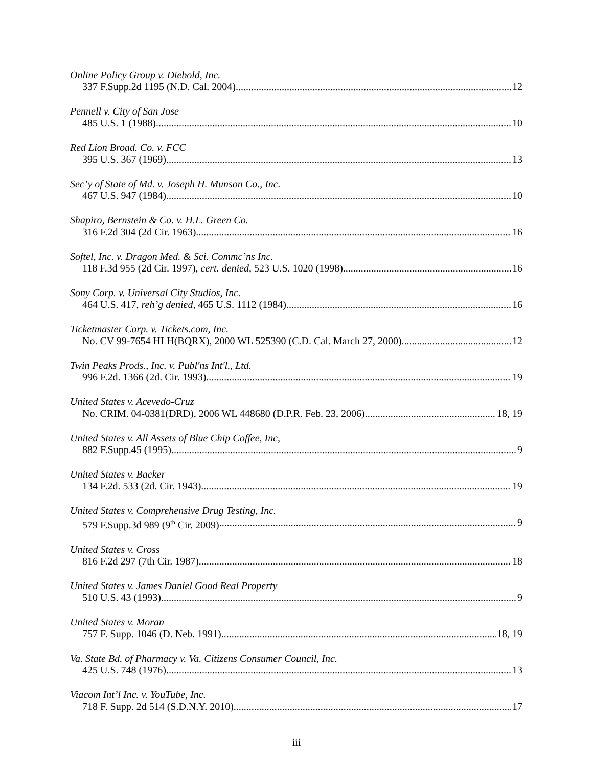Online Policy Group v. Diebold, Inc.
337 F.Supp.2d 1195 (N.D. Cal. 2004) 12
Pennell v. City of San Jose
485 U.S. 1 (1988) 10
Red Lion Broad. Co. v. FCC
395 U.S. 367 (1969) 13
Sec’y of State of Md. v. Joseph H. Munson Co., Inc.
467 U.S. 947 (1984) 10
Shapiro, Bernstein & Co. v. H.L. Green Co.
316 F.2d 304 (2d Cir. 1963) 16
Softel, Inc. v. Dragon Med. & Sci. Commc’ns Inc.
118 F.3d 955 (2d Cir. 1997), cert. denied, 523 U.S. 1020 (1998) 16
Sony Corp. v. Universal City Studios, Inc.
464 U.S. 417, reh’g denied, 465 U.S. 1112 (1984) 16
Ticketmaster Corp. v. Tickets.com, Inc.
No. CV 99-7654 HLH(BQRX), 2000 WL 525390 (C.D. Cal. March 27, 2000) 12
Twin Peaks Prods., Inc. v. Publ'ns Int'l., Ltd.
996 F.2d. 1366 (2d. Cir. 1993) 19
United States v. Acevedo-Cruz
No. CRIM. 04-0381(DRD), 2006 WL 448680 (D.P.R. Feb. 23, 2006) 18, 19
United States v. All Assets of Blue Chip Coffee, Inc,
882 F.Supp.45 (1995) 9
United States v. Backer
134 F.2d. 533 (2d. Cir. 1943) 19
United States v. Comprehensive Drug Testing, Inc.
579 F.Supp.3d 989 (9<sup>th</sup> Cir. 2009) 9
United States v. Cross
816 F.2d 297 (7th Cir. 1987) 18
United States v. James Daniel Good Real Property
510 U.S. 43 (1993) 9
United States v. Moran
757 F. Supp. 1046 (D. Neb. 1991) 18, 19
Va. State Bd. of Pharmacy v. Va. Citizens Consumer Council, Inc.
425 U.S. 748 (1976) 13
Viacom Int’l Inc. v. YouTube, Inc.
718 F. Supp. 2d 514 (S.D.N.Y. 2010) 17
iii